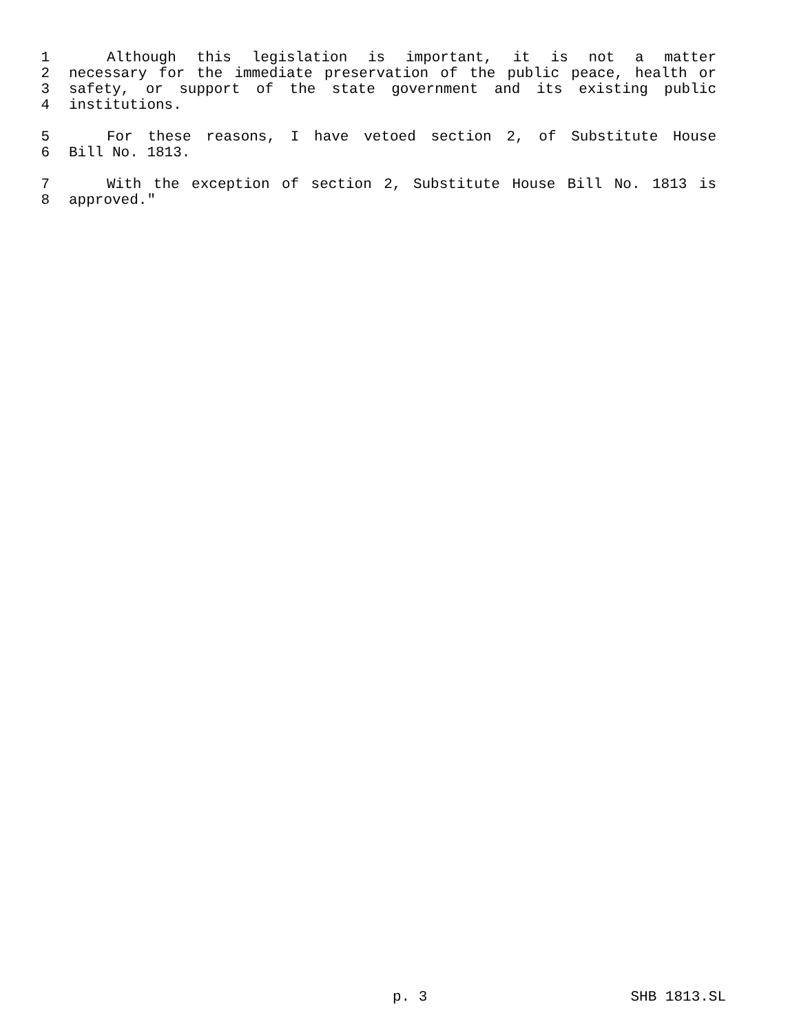1 Although this legislation is important, it is not a matter
2 necessary for the immediate preservation of the public peace, health or
3 safety, or support of the state government and its existing public
4 institutions.
5 For these reasons, I have vetoed section 2, of Substitute House
6 Bill No. 1813.
7 With the exception of section 2, Substitute House Bill No. 1813 is
8 approved."
p. 3 SHB 1813.SL